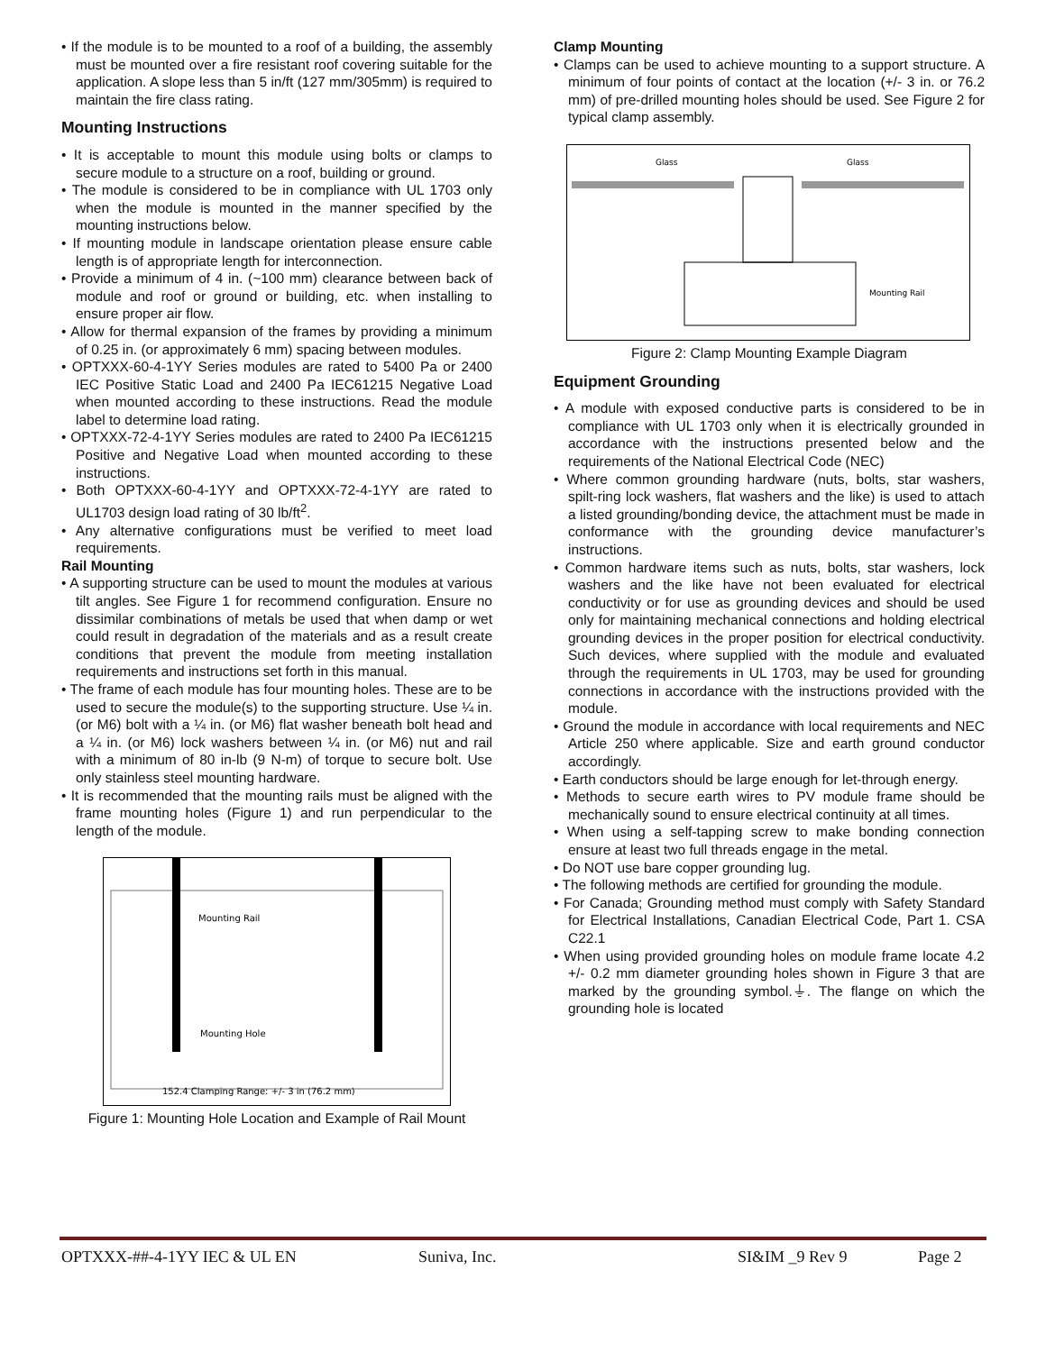• If the module is to be mounted to a roof of a building, the assembly must be mounted over a fire resistant roof covering suitable for the application. A slope less than 5 in/ft (127 mm/305mm) is required to maintain the fire class rating.
Mounting Instructions
• It is acceptable to mount this module using bolts or clamps to secure module to a structure on a roof, building or ground.
• The module is considered to be in compliance with UL 1703 only when the module is mounted in the manner specified by the mounting instructions below.
• If mounting module in landscape orientation please ensure cable length is of appropriate length for interconnection.
• Provide a minimum of 4 in. (~100 mm) clearance between back of module and roof or ground or building, etc. when installing to ensure proper air flow.
• Allow for thermal expansion of the frames by providing a minimum of 0.25 in. (or approximately 6 mm) spacing between modules.
• OPTXXX-60-4-1YY Series modules are rated to 5400 Pa or 2400 IEC Positive Static Load and 2400 Pa IEC61215 Negative Load when mounted according to these instructions. Read the module label to determine load rating.
• OPTXXX-72-4-1YY Series modules are rated to 2400 Pa IEC61215 Positive and Negative Load when mounted according to these instructions.
• Both OPTXXX-60-4-1YY and OPTXXX-72-4-1YY are rated to UL1703 design load rating of 30 lb/ft<sup>2</sup>.
• Any alternative configurations must be verified to meet load requirements.
Rail Mounting
• A supporting structure can be used to mount the modules at various tilt angles. See Figure 1 for recommend configuration. Ensure no dissimilar combinations of metals be used that when damp or wet could result in degradation of the materials and as a result create conditions that prevent the module from meeting installation requirements and instructions set forth in this manual.
• The frame of each module has four mounting holes. These are to be used to secure the module(s) to the supporting structure. Use ¼ in. (or M6) bolt with a ¼ in. (or M6) flat washer beneath bolt head and a ¼ in. (or M6) lock washers between ¼ in. (or M6) nut and rail with a minimum of 80 in-lb (9 N-m) of torque to secure bolt. Use only stainless steel mounting hardware.
• It is recommended that the mounting rails must be aligned with the frame mounting holes (Figure 1) and run perpendicular to the length of the module.
Mounting Rail
Mounting Hole
152.4 Clamping Range: +/- 3 in (76.2 mm)
Figure 1: Mounting Hole Location and Example of Rail Mount
Clamp Mounting
• Clamps can be used to achieve mounting to a support structure. A minimum of four points of contact at the location (+/- 3 in. or 76.2 mm) of pre-drilled mounting holes should be used. See Figure 2 for typical clamp assembly.
Glass
Glass
Mounting Rail
Figure 2: Clamp Mounting Example Diagram
Equipment Grounding
• A module with exposed conductive parts is considered to be in compliance with UL 1703 only when it is electrically grounded in accordance with the instructions presented below and the requirements of the National Electrical Code (NEC)
• Where common grounding hardware (nuts, bolts, star washers, spilt-ring lock washers, flat washers and the like) is used to attach a listed grounding/bonding device, the attachment must be made in conformance with the grounding device manufacturer’s instructions.
• Common hardware items such as nuts, bolts, star washers, lock washers and the like have not been evaluated for electrical conductivity or for use as grounding devices and should be used only for maintaining mechanical connections and holding electrical grounding devices in the proper position for electrical conductivity. Such devices, where supplied with the module and evaluated through the requirements in UL 1703, may be used for grounding connections in accordance with the instructions provided with the module.
• Ground the module in accordance with local requirements and NEC Article 250 where applicable. Size and earth ground conductor accordingly.
• Earth conductors should be large enough for let-through energy.
• Methods to secure earth wires to PV module frame should be mechanically sound to ensure electrical continuity at all times.
• When using a self-tapping screw to make bonding connection ensure at least two full threads engage in the metal.
• Do NOT use bare copper grounding lug.
• The following methods are certified for grounding the module.
• For Canada; Grounding method must comply with Safety Standard for Electrical Installations, Canadian Electrical Code, Part 1. CSA C22.1
• When using provided grounding holes on module frame locate 4.2 +/- 0.2 mm diameter grounding holes shown in Figure 3 that are marked by the grounding symbol.⏚. The flange on which the grounding hole is located
OPTXXX-##-4-1YY IEC & UL EN Suniva, Inc. SI&IM _9 Rev 9 Page 2